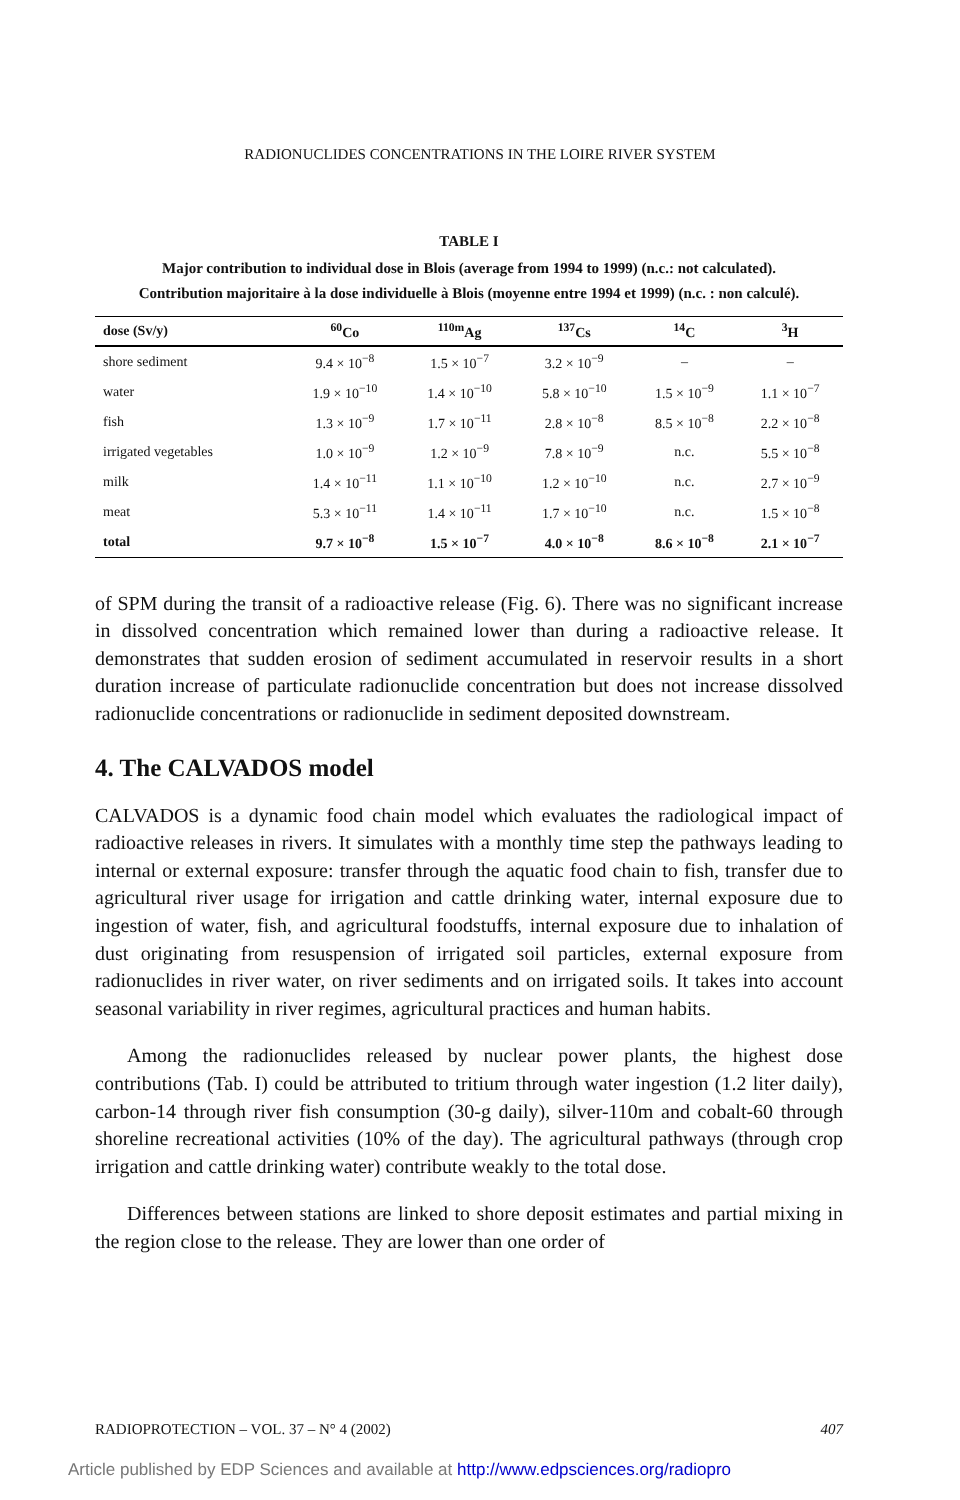RADIONUCLIDES CONCENTRATIONS IN THE LOIRE RIVER SYSTEM
TABLE I
Major contribution to individual dose in Blois (average from 1994 to 1999) (n.c.: not calculated).
Contribution majoritaire à la dose individuelle à Blois (moyenne entre 1994 et 1999) (n.c. : non calculé).
| dose (Sv/y) | <sup>60</sup>Co | <sup>110m</sup>Ag | <sup>137</sup>Cs | <sup>14</sup>C | <sup>3</sup>H |
| --- | --- | --- | --- | --- | --- |
| shore sediment | 9.4 × 10<sup>−8</sup> | 1.5 × 10<sup>−7</sup> | 3.2 × 10<sup>−9</sup> | – | – |
| water | 1.9 × 10<sup>−10</sup> | 1.4 × 10<sup>−10</sup> | 5.8 × 10<sup>−10</sup> | 1.5 × 10<sup>−9</sup> | 1.1 × 10<sup>−7</sup> |
| fish | 1.3 × 10<sup>−9</sup> | 1.7 × 10<sup>−11</sup> | 2.8 × 10<sup>−8</sup> | 8.5 × 10<sup>−8</sup> | 2.2 × 10<sup>−8</sup> |
| irrigated vegetables | 1.0 × 10<sup>−9</sup> | 1.2 × 10<sup>−9</sup> | 7.8 × 10<sup>−9</sup> | n.c. | 5.5 × 10<sup>−8</sup> |
| milk | 1.4 × 10<sup>−11</sup> | 1.1 × 10<sup>−10</sup> | 1.2 × 10<sup>−10</sup> | n.c. | 2.7 × 10<sup>−9</sup> |
| meat | 5.3 × 10<sup>−11</sup> | 1.4 × 10<sup>−11</sup> | 1.7 × 10<sup>−10</sup> | n.c. | 1.5 × 10<sup>−8</sup> |
| total | 9.7 × 10<sup>−8</sup> | 1.5 × 10<sup>−7</sup> | 4.0 × 10<sup>−8</sup> | 8.6 × 10<sup>−8</sup> | 2.1 × 10<sup>−7</sup> |
of SPM during the transit of a radioactive release (Fig. 6). There was no significant increase in dissolved concentration which remained lower than during a radioactive release. It demonstrates that sudden erosion of sediment accumulated in reservoir results in a short duration increase of particulate radionuclide concentration but does not increase dissolved radionuclide concentrations or radionuclide in sediment deposited downstream.
4. The CALVADOS model
CALVADOS is a dynamic food chain model which evaluates the radiological impact of radioactive releases in rivers. It simulates with a monthly time step the pathways leading to internal or external exposure: transfer through the aquatic food chain to fish, transfer due to agricultural river usage for irrigation and cattle drinking water, internal exposure due to ingestion of water, fish, and agricultural foodstuffs, internal exposure due to inhalation of dust originating from resuspension of irrigated soil particles, external exposure from radionuclides in river water, on river sediments and on irrigated soils. It takes into account seasonal variability in river regimes, agricultural practices and human habits.
Among the radionuclides released by nuclear power plants, the highest dose contributions (Tab. I) could be attributed to tritium through water ingestion (1.2 liter daily), carbon-14 through river fish consumption (30-g daily), silver-110m and cobalt-60 through shoreline recreational activities (10% of the day). The agricultural pathways (through crop irrigation and cattle drinking water) contribute weakly to the total dose.
Differences between stations are linked to shore deposit estimates and partial mixing in the region close to the release. They are lower than one order of
RADIOPROTECTION – VOL. 37 – N° 4 (2002) 407
Article published by EDP Sciences and available at http://www.edpsciences.org/radiopro